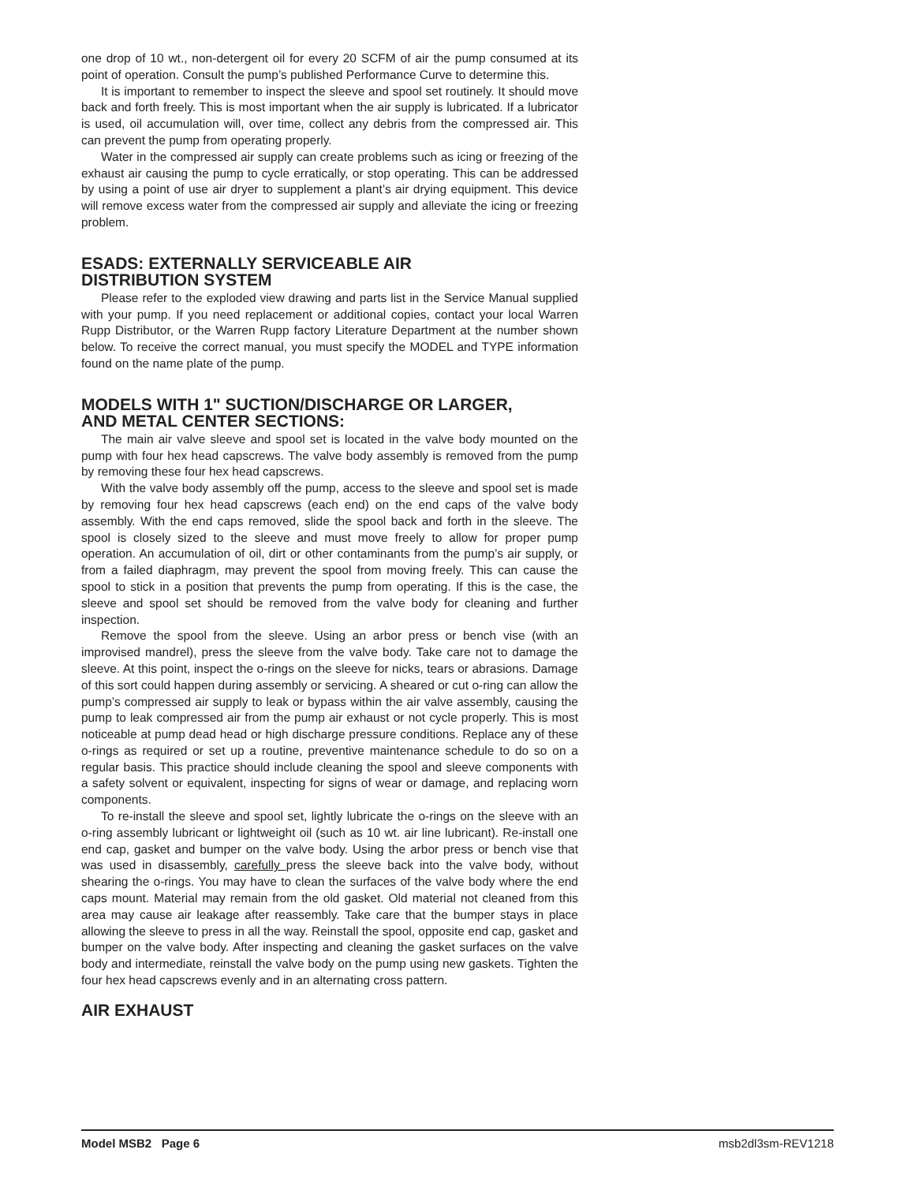one drop of 10 wt., non-detergent oil for every 20 SCFM of air the pump consumed at its point of operation. Consult the pump’s published Performance Curve to determine this.
It is important to remember to inspect the sleeve and spool set routinely. It should move back and forth freely. This is most important when the air supply is lubricated. If a lubricator is used, oil accumulation will, over time, collect any debris from the compressed air. This can prevent the pump from operating properly.
Water in the compressed air supply can create problems such as icing or freezing of the exhaust air causing the pump to cycle erratically, or stop operating. This can be addressed by using a point of use air dryer to supplement a plant’s air drying equipment. This device will remove excess water from the compressed air supply and alleviate the icing or freezing problem.
ESADS: EXTERNALLY SERVICEABLE AIR
DISTRIBUTION SYSTEM
Please refer to the exploded view drawing and parts list in the Service Manual supplied with your pump. If you need replacement or additional copies, contact your local Warren Rupp Distributor, or the Warren Rupp factory Literature Department at the number shown below. To receive the correct manual, you must specify the MODEL and TYPE information found on the name plate of the pump.
MODELS WITH 1" SUCTION/DISCHARGE OR LARGER,
AND METAL CENTER SECTIONS:
The main air valve sleeve and spool set is located in the valve body mounted on the pump with four hex head capscrews. The valve body assembly is removed from the pump by removing these four hex head capscrews.
With the valve body assembly off the pump, access to the sleeve and spool set is made by removing four hex head capscrews (each end) on the end caps of the valve body assembly. With the end caps removed, slide the spool back and forth in the sleeve. The spool is closely sized to the sleeve and must move freely to allow for proper pump operation. An accumulation of oil, dirt or other contaminants from the pump’s air supply, or from a failed diaphragm, may prevent the spool from moving freely. This can cause the spool to stick in a position that prevents the pump from operating. If this is the case, the sleeve and spool set should be removed from the valve body for cleaning and further inspection.
Remove the spool from the sleeve. Using an arbor press or bench vise (with an improvised mandrel), press the sleeve from the valve body. Take care not to damage the sleeve. At this point, inspect the o-rings on the sleeve for nicks, tears or abrasions. Damage of this sort could happen during assembly or servicing. A sheared or cut o-ring can allow the pump’s compressed air supply to leak or bypass within the air valve assembly, causing the pump to leak compressed air from the pump air exhaust or not cycle properly. This is most noticeable at pump dead head or high discharge pressure conditions. Replace any of these o-rings as required or set up a routine, preventive maintenance schedule to do so on a regular basis. This practice should include cleaning the spool and sleeve components with a safety solvent or equivalent, inspecting for signs of wear or damage, and replacing worn components.
To re-install the sleeve and spool set, lightly lubricate the o-rings on the sleeve with an o-ring assembly lubricant or lightweight oil (such as 10 wt. air line lubricant). Re-install one end cap, gasket and bumper on the valve body. Using the arbor press or bench vise that was used in disassembly, carefully press the sleeve back into the valve body, without shearing the o-rings. You may have to clean the surfaces of the valve body where the end caps mount. Material may remain from the old gasket. Old material not cleaned from this area may cause air leakage after reassembly. Take care that the bumper stays in place allowing the sleeve to press in all the way. Reinstall the spool, opposite end cap, gasket and bumper on the valve body. After inspecting and cleaning the gasket surfaces on the valve body and intermediate, reinstall the valve body on the pump using new gaskets. Tighten the four hex head capscrews evenly and in an alternating cross pattern.
AIR EXHAUST
Model MSB2 Page 6 msb2dl3sm-REV1218